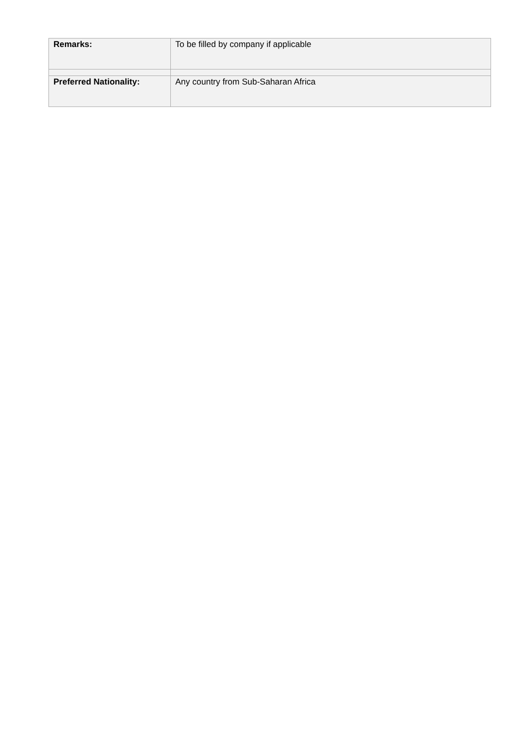| Remarks: | To be filled by company if applicable |
| Preferred Nationality: | Any country from Sub-Saharan Africa |